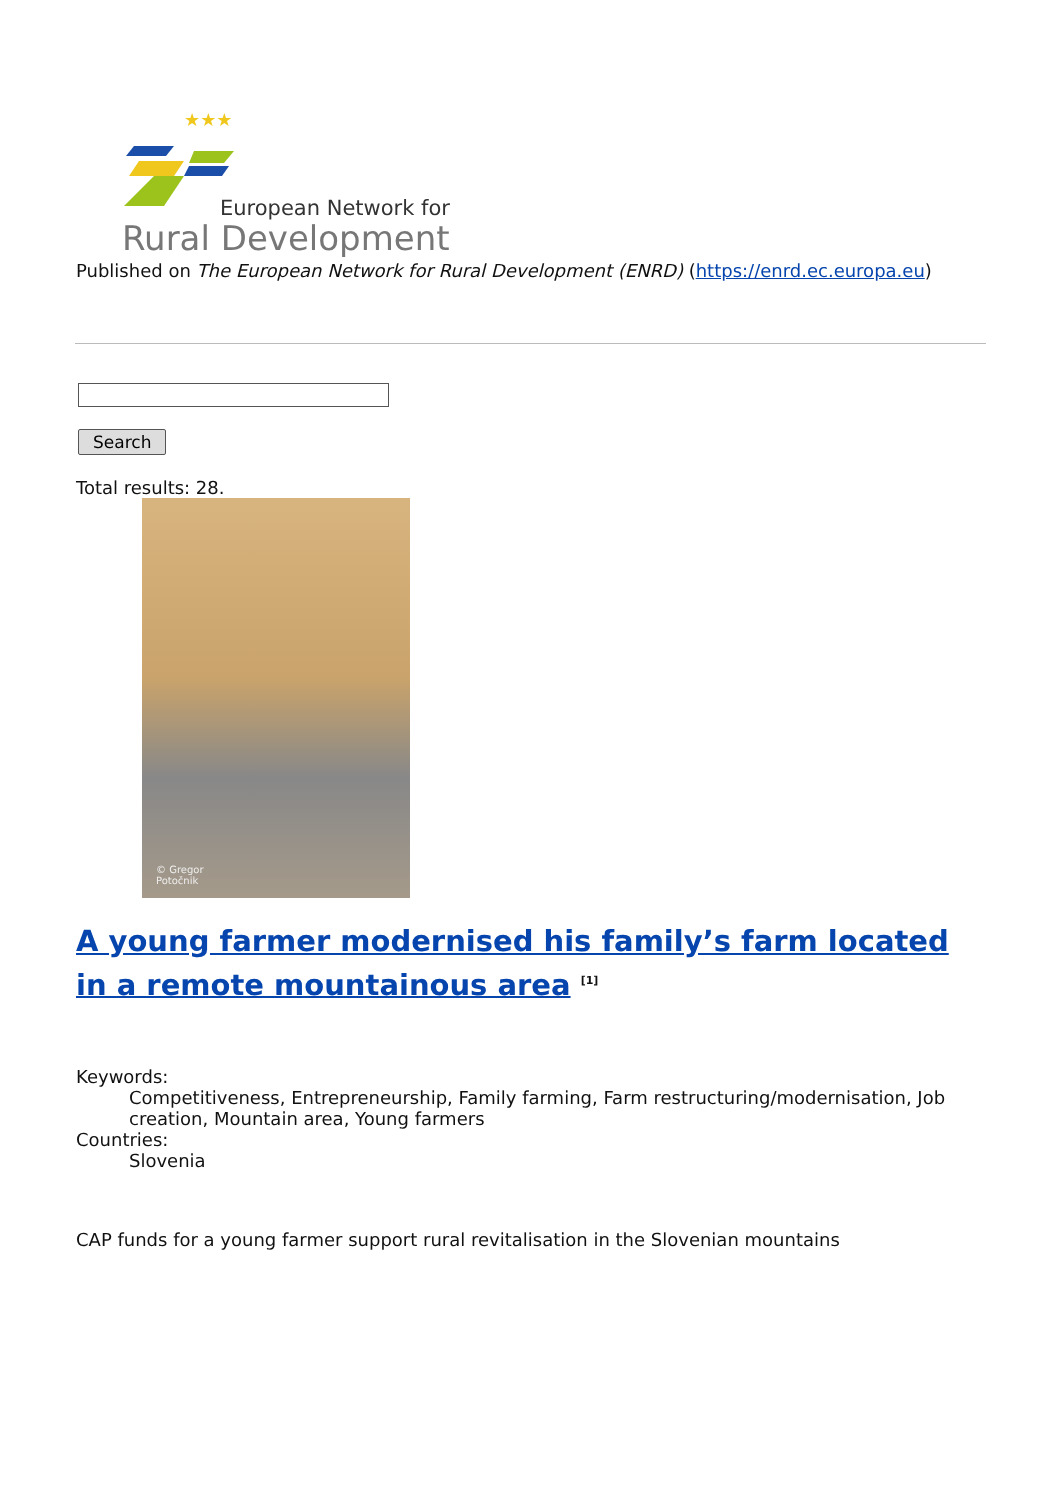★★★
European Network for
Rural Development
Published on The European Network for Rural Development (ENRD) (https://enrd.ec.europa.eu)
Search
Total results: 28.
© Gregor
Potočnik
A young farmer modernised his family’s farm located in a remote mountainous area <sup>[1]</sup>
Keywords:
Competitiveness, Entrepreneurship, Family farming, Farm restructuring/modernisation, Job creation, Mountain area, Young farmers
Countries:
Slovenia
CAP funds for a young farmer support rural revitalisation in the Slovenian mountains